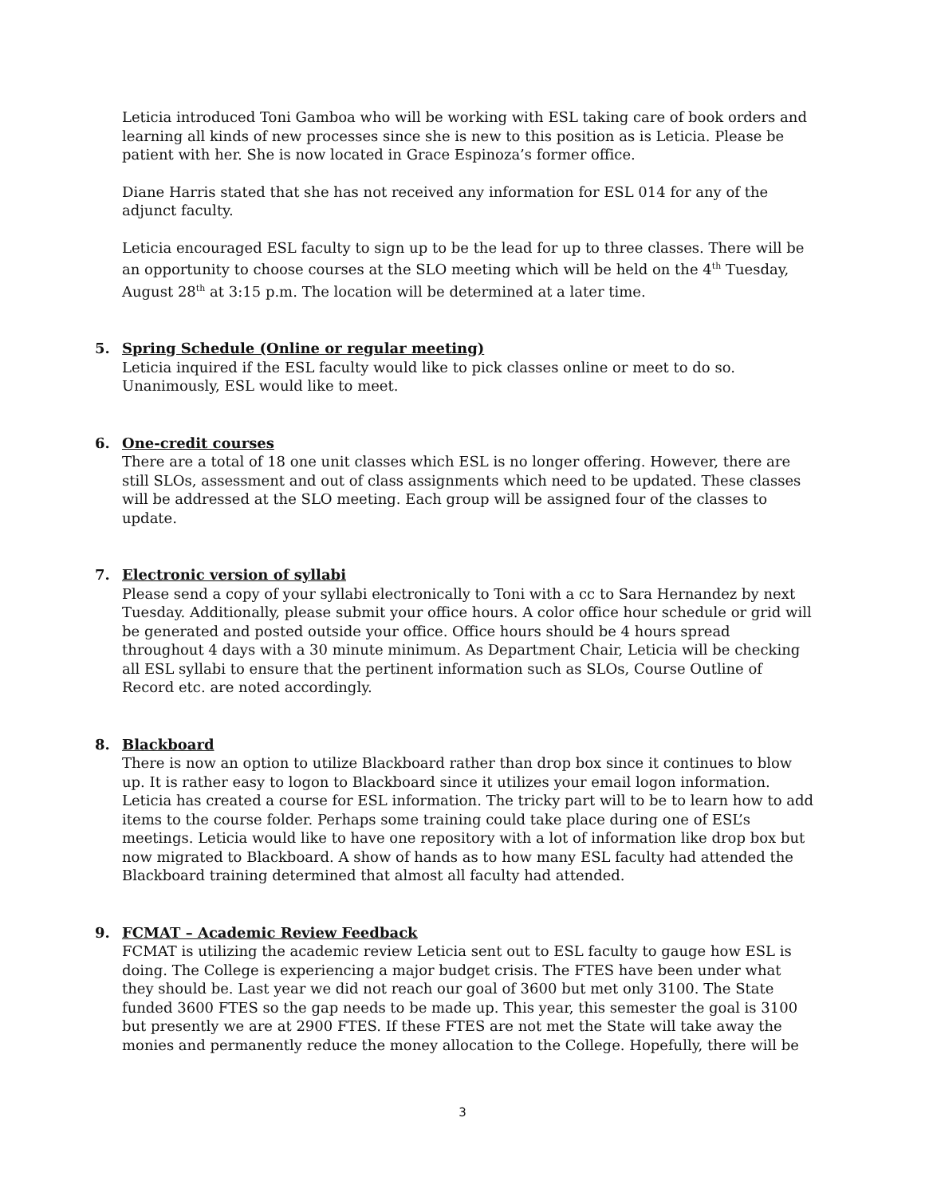Leticia introduced Toni Gamboa who will be working with ESL taking care of book orders and learning all kinds of new processes since she is new to this position as is Leticia. Please be patient with her. She is now located in Grace Espinoza’s former office.
Diane Harris stated that she has not received any information for ESL 014 for any of the adjunct faculty.
Leticia encouraged ESL faculty to sign up to be the lead for up to three classes. There will be an opportunity to choose courses at the SLO meeting which will be held on the 4<sup>th</sup> Tuesday, August 28<sup>th</sup> at 3:15 p.m. The location will be determined at a later time.
5. Spring Schedule (Online or regular meeting)
Leticia inquired if the ESL faculty would like to pick classes online or meet to do so. Unanimously, ESL would like to meet.
6. One-credit courses
There are a total of 18 one unit classes which ESL is no longer offering. However, there are still SLOs, assessment and out of class assignments which need to be updated. These classes will be addressed at the SLO meeting. Each group will be assigned four of the classes to update.
7. Electronic version of syllabi
Please send a copy of your syllabi electronically to Toni with a cc to Sara Hernandez by next Tuesday. Additionally, please submit your office hours. A color office hour schedule or grid will be generated and posted outside your office. Office hours should be 4 hours spread throughout 4 days with a 30 minute minimum. As Department Chair, Leticia will be checking all ESL syllabi to ensure that the pertinent information such as SLOs, Course Outline of Record etc. are noted accordingly.
8. Blackboard
There is now an option to utilize Blackboard rather than drop box since it continues to blow up. It is rather easy to logon to Blackboard since it utilizes your email logon information. Leticia has created a course for ESL information. The tricky part will to be to learn how to add items to the course folder. Perhaps some training could take place during one of ESL’s meetings. Leticia would like to have one repository with a lot of information like drop box but now migrated to Blackboard. A show of hands as to how many ESL faculty had attended the Blackboard training determined that almost all faculty had attended.
9. FCMAT – Academic Review Feedback
FCMAT is utilizing the academic review Leticia sent out to ESL faculty to gauge how ESL is doing. The College is experiencing a major budget crisis. The FTES have been under what they should be. Last year we did not reach our goal of 3600 but met only 3100. The State funded 3600 FTES so the gap needs to be made up. This year, this semester the goal is 3100 but presently we are at 2900 FTES. If these FTES are not met the State will take away the monies and permanently reduce the money allocation to the College. Hopefully, there will be
3